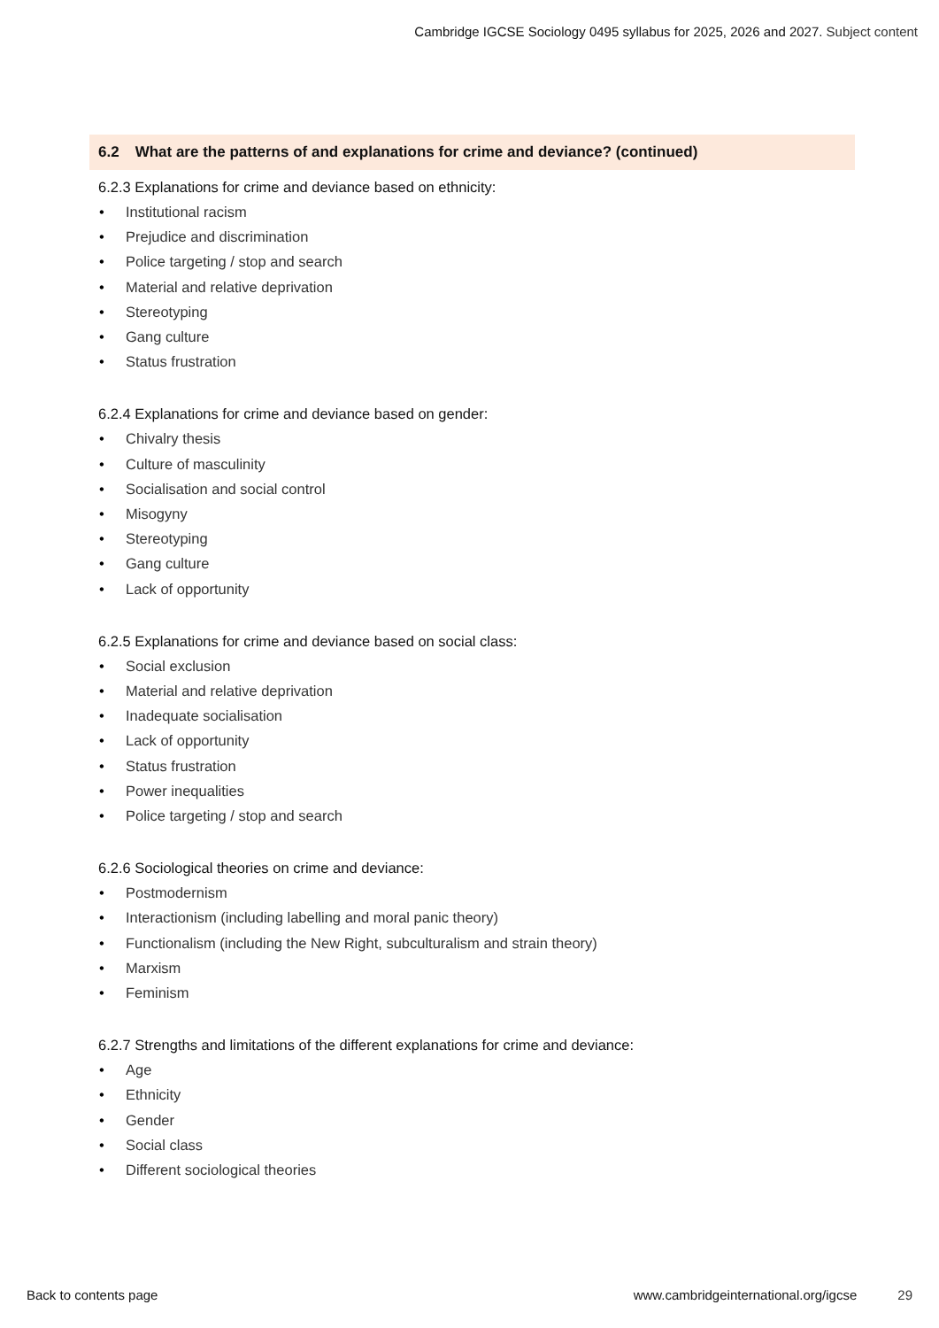Cambridge IGCSE Sociology 0495 syllabus for 2025, 2026 and 2027. Subject content
6.2 What are the patterns of and explanations for crime and deviance? (continued)
6.2.3 Explanations for crime and deviance based on ethnicity:
• Institutional racism
• Prejudice and discrimination
• Police targeting / stop and search
• Material and relative deprivation
• Stereotyping
• Gang culture
• Status frustration
6.2.4 Explanations for crime and deviance based on gender:
• Chivalry thesis
• Culture of masculinity
• Socialisation and social control
• Misogyny
• Stereotyping
• Gang culture
• Lack of opportunity
6.2.5 Explanations for crime and deviance based on social class:
• Social exclusion
• Material and relative deprivation
• Inadequate socialisation
• Lack of opportunity
• Status frustration
• Power inequalities
• Police targeting / stop and search
6.2.6 Sociological theories on crime and deviance:
• Postmodernism
• Interactionism (including labelling and moral panic theory)
• Functionalism (including the New Right, subculturalism and strain theory)
• Marxism
• Feminism
6.2.7 Strengths and limitations of the different explanations for crime and deviance:
• Age
• Ethnicity
• Gender
• Social class
• Different sociological theories
Back to contents page www.cambridgeinternational.org/igcse
29